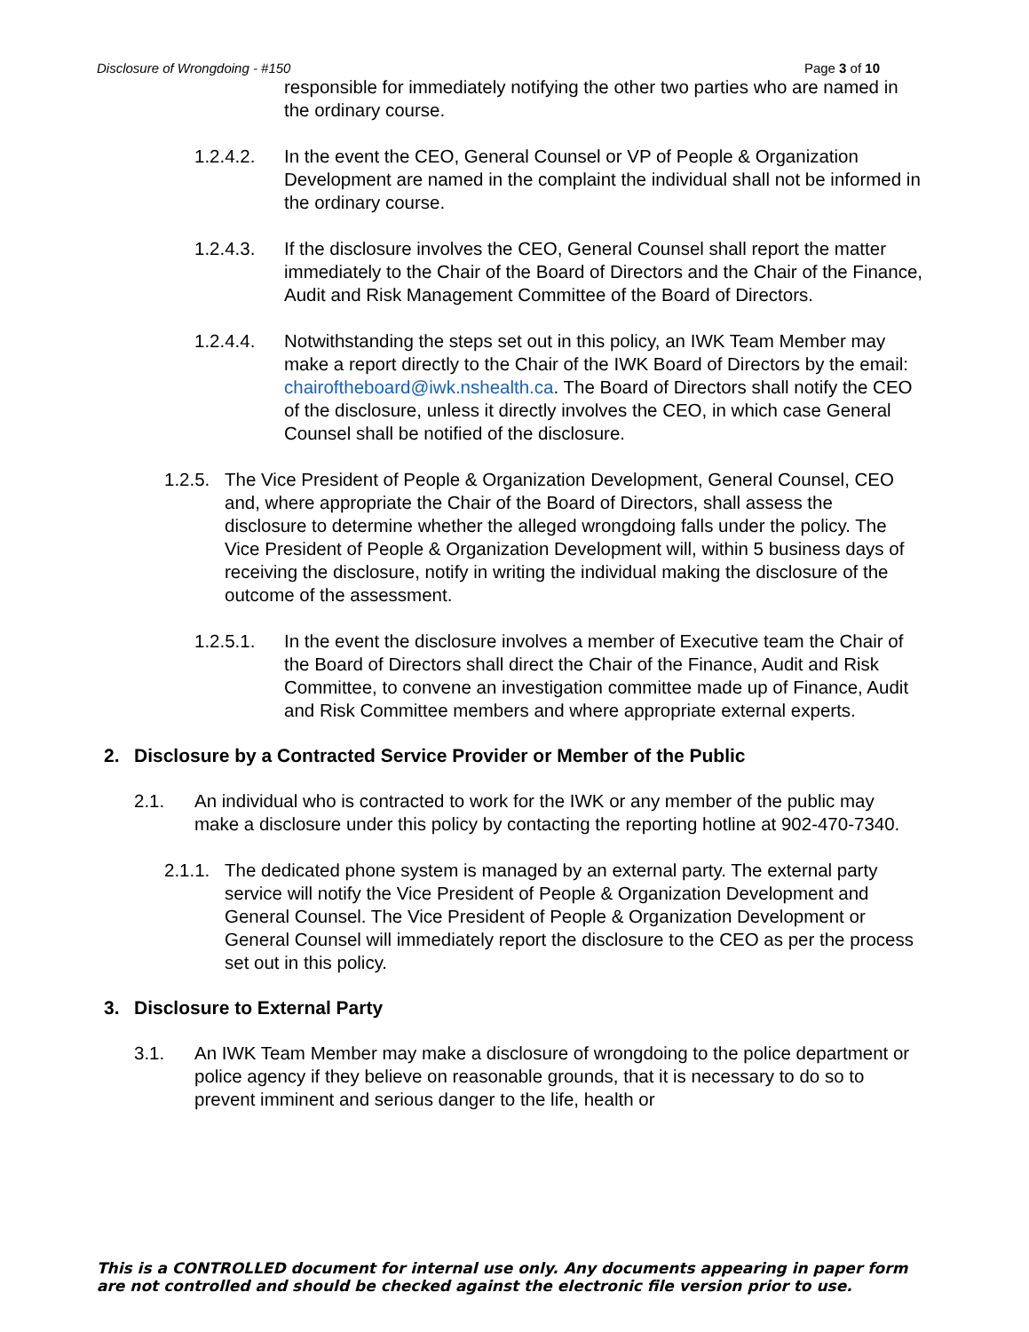Disclosure of Wrongdoing - #150 Page 3 of 10
responsible for immediately notifying the other two parties who are named in the ordinary course.
1.2.4.2. In the event the CEO, General Counsel or VP of People & Organization Development are named in the complaint the individual shall not be informed in the ordinary course.
1.2.4.3. If the disclosure involves the CEO, General Counsel shall report the matter immediately to the Chair of the Board of Directors and the Chair of the Finance, Audit and Risk Management Committee of the Board of Directors.
1.2.4.4. Notwithstanding the steps set out in this policy, an IWK Team Member may make a report directly to the Chair of the IWK Board of Directors by the email: chairoftheboard@iwk.nshealth.ca. The Board of Directors shall notify the CEO of the disclosure, unless it directly involves the CEO, in which case General Counsel shall be notified of the disclosure.
1.2.5.
The Vice President of People & Organization Development, General Counsel, CEO and, where appropriate the Chair of the Board of Directors, shall assess the disclosure to determine whether the alleged wrongdoing falls under the policy. The Vice President of People & Organization Development will, within 5 business days of receiving the disclosure, notify in writing the individual making the disclosure of the outcome of the assessment.
1.2.5.1. In the event the disclosure involves a member of Executive team the Chair of the Board of Directors shall direct the Chair of the Finance, Audit and Risk Committee, to convene an investigation committee made up of Finance, Audit and Risk Committee members and where appropriate external experts.
2. Disclosure by a Contracted Service Provider or Member of the Public
2.1. An individual who is contracted to work for the IWK or any member of the public may make a disclosure under this policy by contacting the reporting hotline at 902-470-7340.
2.1.1.
The dedicated phone system is managed by an external party. The external party service will notify the Vice President of People & Organization Development and General Counsel. The Vice President of People & Organization Development or General Counsel will immediately report the disclosure to the CEO as per the process set out in this policy.
3. Disclosure to External Party
3.1. An IWK Team Member may make a disclosure of wrongdoing to the police department or police agency if they believe on reasonable grounds, that it is necessary to do so to prevent imminent and serious danger to the life, health or
This is a CONTROLLED document for internal use only. Any documents appearing in paper form are not controlled and should be checked against the electronic file version prior to use.